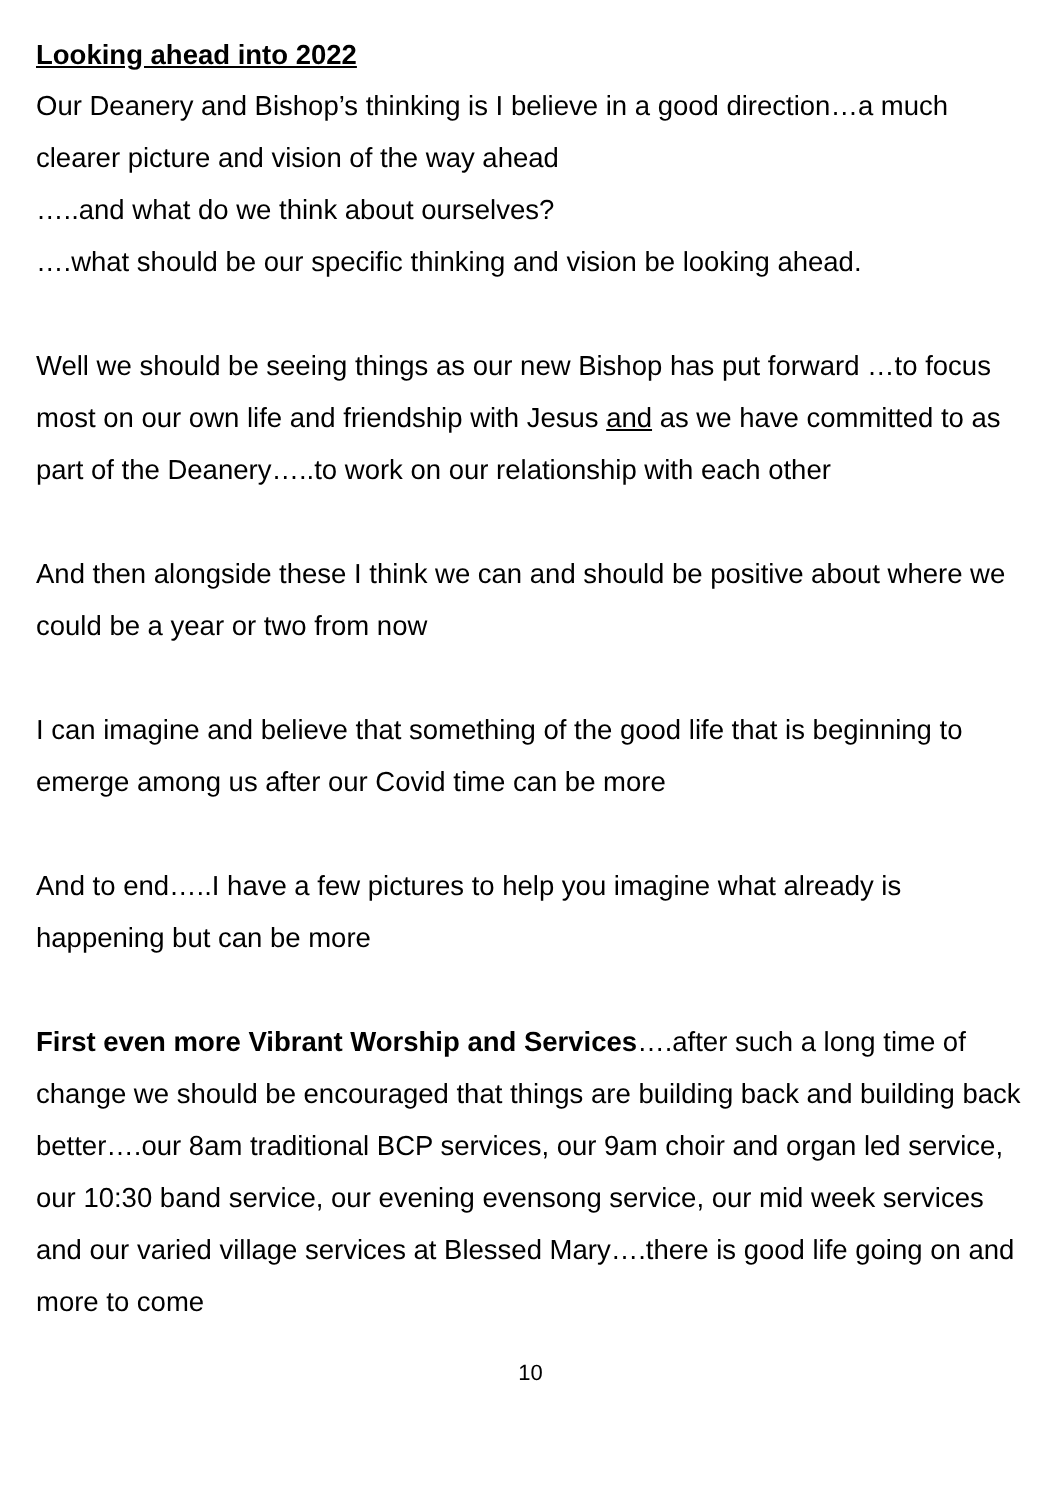Looking ahead into 2022
Our Deanery and Bishop’s thinking is I believe in a good direction…a much clearer picture and vision of the way ahead
…..and what do we think about ourselves?
….what should be our specific thinking and vision be looking ahead.
Well we should be seeing things as our new Bishop has put forward …to focus most on our own life and friendship with Jesus and as we have committed to as part of the Deanery…..to work on our relationship with each other
And then alongside these I think we can and should be positive about where we could be a year or two from now
I can imagine and believe that something of the good life that is beginning to emerge among us after our Covid time can be more
And to end…..I have a few pictures to help you imagine what already is happening but can be more
First even more Vibrant Worship and Services….after such a long time of change we should be encouraged that things are building back and building back better….our 8am traditional BCP services, our 9am choir and organ led service, our 10:30 band service, our evening evensong service, our mid week services and our varied village services at Blessed Mary….there is good life going on and more to come
10